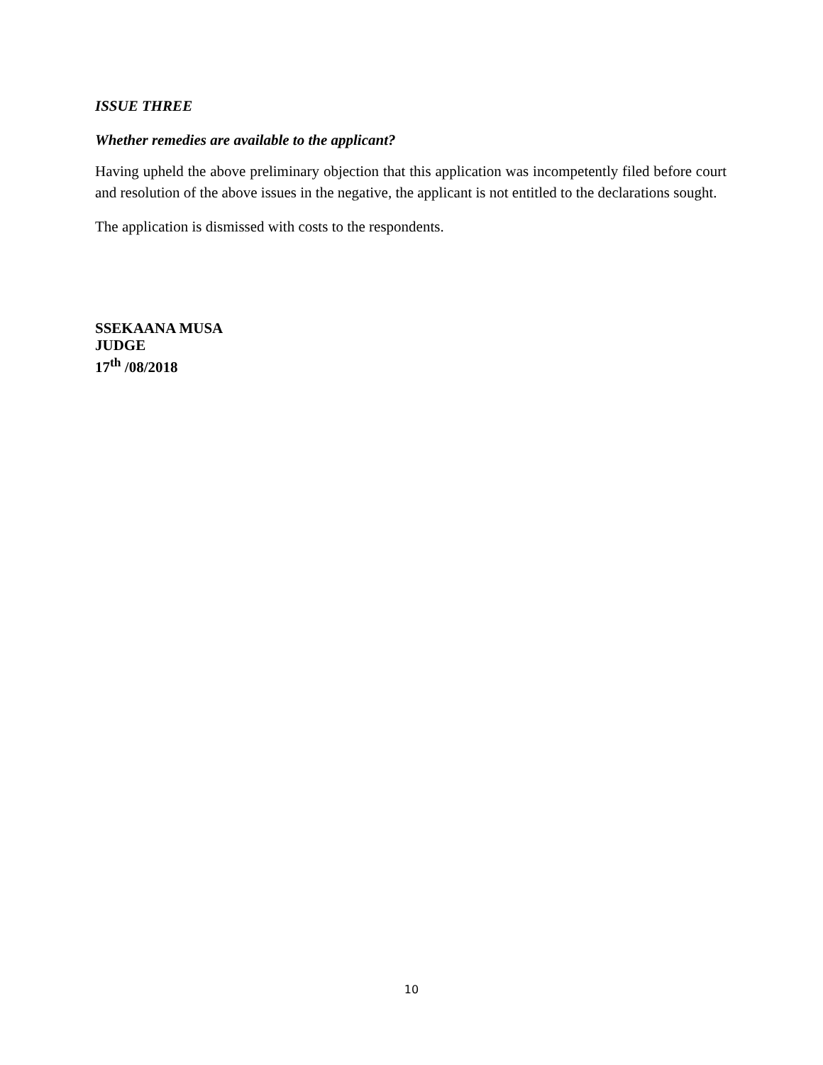ISSUE THREE
Whether remedies are available to the applicant?
Having upheld the above preliminary objection that this application was incompetently filed before court and resolution of the above issues in the negative, the applicant is not entitled to the declarations sought.
The application is dismissed with costs to the respondents.
SSEKAANA MUSA
JUDGE
17<sup>th</sup> /08/2018
10